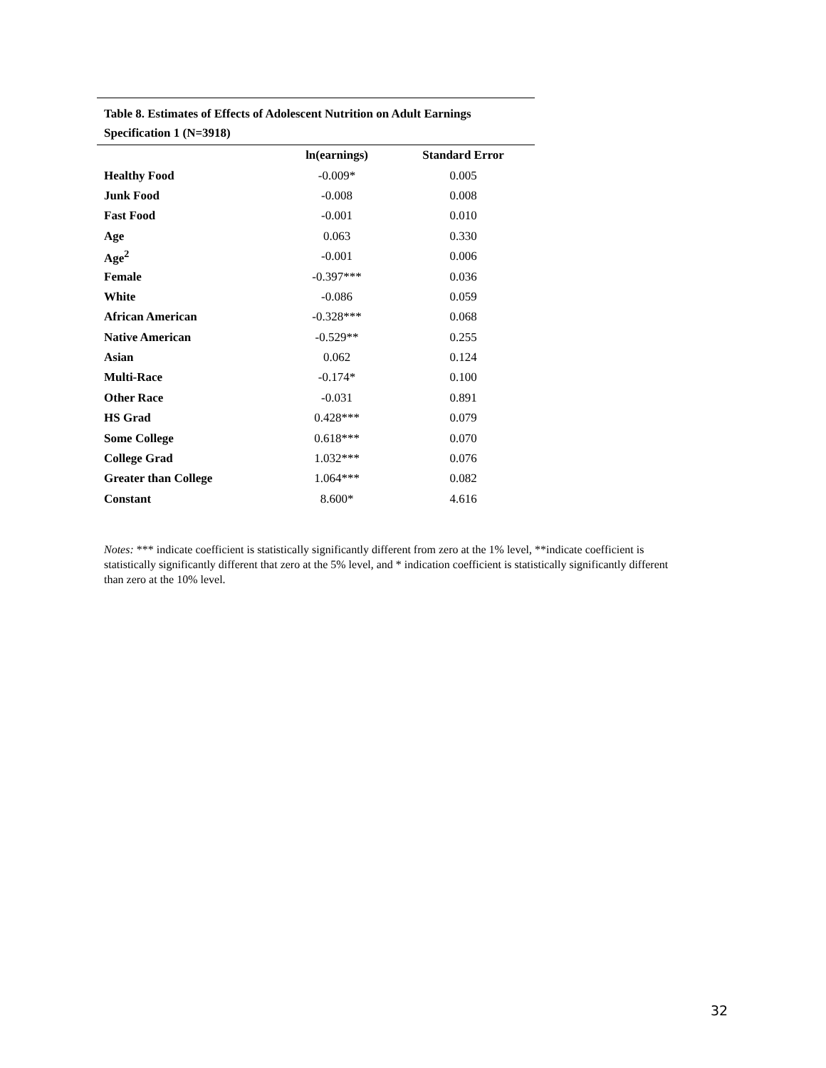Table 8. Estimates of Effects of Adolescent Nutrition on Adult Earnings
Specification 1 (N=3918)
| | ln(earnings) | Standard Error |
| Healthy Food | -0.009* | 0.005 |
| Junk Food | -0.008 | 0.008 |
| Fast Food | -0.001 | 0.010 |
| Age | 0.063 | 0.330 |
| Age<sup>2</sup> | -0.001 | 0.006 |
| Female | -0.397*** | 0.036 |
| White | -0.086 | 0.059 |
| African American | -0.328*** | 0.068 |
| Native American | -0.529** | 0.255 |
| Asian | 0.062 | 0.124 |
| Multi-Race | -0.174* | 0.100 |
| Other Race | -0.031 | 0.891 |
| HS Grad | 0.428*** | 0.079 |
| Some College | 0.618*** | 0.070 |
| College Grad | 1.032*** | 0.076 |
| Greater than College | 1.064*** | 0.082 |
| Constant | 8.600* | 4.616 |
Notes: *** indicate coefficient is statistically significantly different from zero at the 1% level, **indicate coefficient is statistically significantly different that zero at the 5% level, and * indication coefficient is statistically significantly different than zero at the 10% level.
32